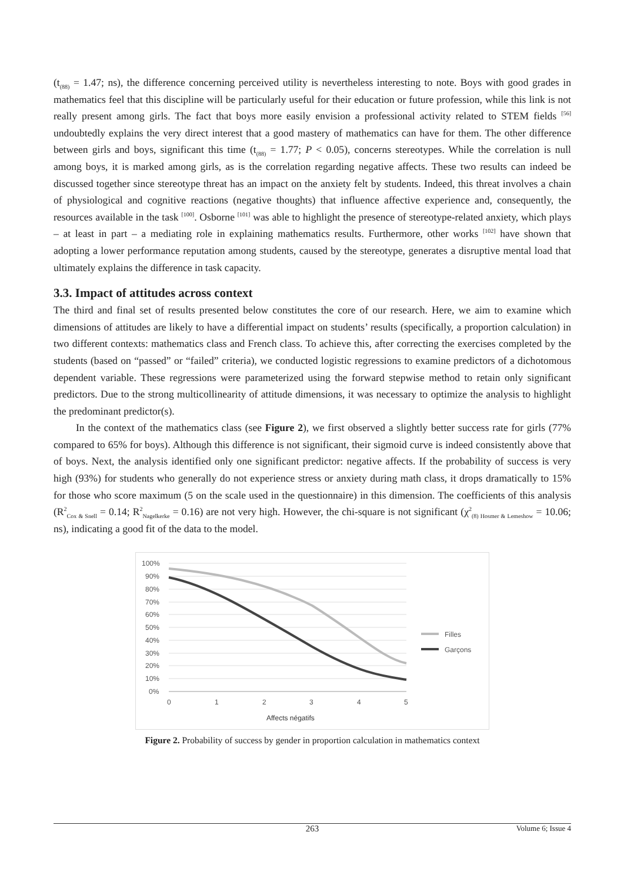(t<sub>(88)</sub> = 1.47; ns), the difference concerning perceived utility is nevertheless interesting to note. Boys with good grades in mathematics feel that this discipline will be particularly useful for their education or future profession, while this link is not really present among girls. The fact that boys more easily envision a professional activity related to STEM fields <sup>[56]</sup> undoubtedly explains the very direct interest that a good mastery of mathematics can have for them. The other difference between girls and boys, significant this time (t<sub>(88)</sub> = 1.77; P < 0.05), concerns stereotypes. While the correlation is null among boys, it is marked among girls, as is the correlation regarding negative affects. These two results can indeed be discussed together since stereotype threat has an impact on the anxiety felt by students. Indeed, this threat involves a chain of physiological and cognitive reactions (negative thoughts) that influence affective experience and, consequently, the resources available in the task <sup>[100]</sup>. Osborne <sup>[101]</sup> was able to highlight the presence of stereotype-related anxiety, which plays – at least in part – a mediating role in explaining mathematics results. Furthermore, other works <sup>[102]</sup> have shown that adopting a lower performance reputation among students, caused by the stereotype, generates a disruptive mental load that ultimately explains the difference in task capacity.
3.3. Impact of attitudes across context
The third and final set of results presented below constitutes the core of our research. Here, we aim to examine which dimensions of attitudes are likely to have a differential impact on students’ results (specifically, a proportion calculation) in two different contexts: mathematics class and French class. To achieve this, after correcting the exercises completed by the students (based on “passed” or “failed” criteria), we conducted logistic regressions to examine predictors of a dichotomous dependent variable. These regressions were parameterized using the forward stepwise method to retain only significant predictors. Due to the strong multicollinearity of attitude dimensions, it was necessary to optimize the analysis to highlight the predominant predictor(s).
In the context of the mathematics class (see Figure 2), we first observed a slightly better success rate for girls (77% compared to 65% for boys). Although this difference is not significant, their sigmoid curve is indeed consistently above that of boys. Next, the analysis identified only one significant predictor: negative affects. If the probability of success is very high (93%) for students who generally do not experience stress or anxiety during math class, it drops dramatically to 15% for those who score maximum (5 on the scale used in the questionnaire) in this dimension. The coefficients of this analysis (R<sup>2</sup><sub>Cox & Snell</sub> = 0.14; R<sup>2</sup><sub>Nagelkerke</sub> = 0.16) are not very high. However, the chi-square is not significant (χ<sup>2</sup><sub>(8) Hosmer & Lemeshow</sub> = 10.06; ns), indicating a good fit of the data to the model.
100%
90%
80%
70%
60%
50%
40%
30%
20%
10%
0%
0
1
2
3
4
5
Affects négatifs
Filles
Garçons
Figure 2. Probability of success by gender in proportion calculation in mathematics context
263 Volume 6; Issue 4